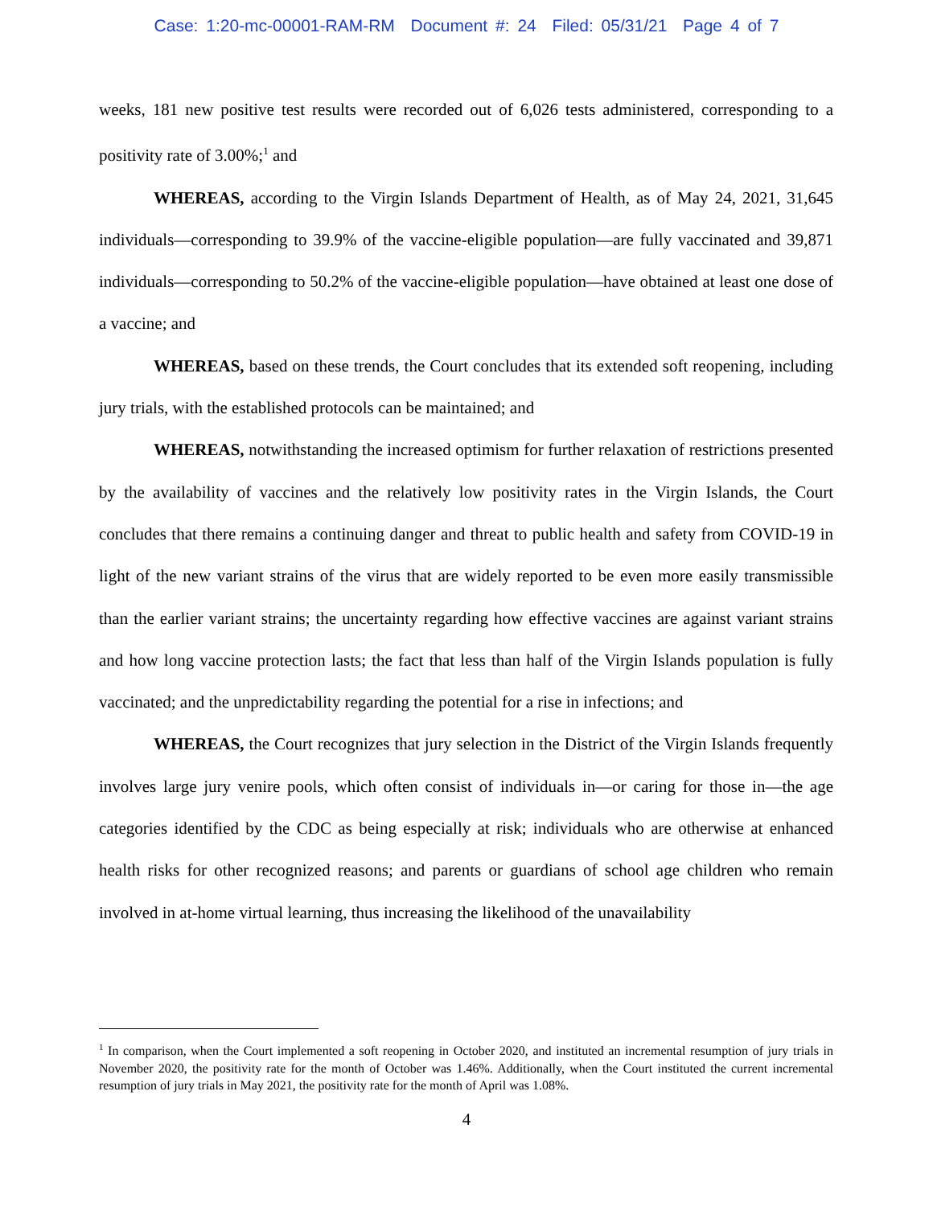Case: 1:20-mc-00001-RAM-RM Document #: 24 Filed: 05/31/21 Page 4 of 7
weeks, 181 new positive test results were recorded out of 6,026 tests administered, corresponding to a positivity rate of 3.00%;<sup>1</sup> and
WHEREAS, according to the Virgin Islands Department of Health, as of May 24, 2021, 31,645 individuals—corresponding to 39.9% of the vaccine-eligible population—are fully vaccinated and 39,871 individuals—corresponding to 50.2% of the vaccine-eligible population—have obtained at least one dose of a vaccine; and
WHEREAS, based on these trends, the Court concludes that its extended soft reopening, including jury trials, with the established protocols can be maintained; and
WHEREAS, notwithstanding the increased optimism for further relaxation of restrictions presented by the availability of vaccines and the relatively low positivity rates in the Virgin Islands, the Court concludes that there remains a continuing danger and threat to public health and safety from COVID-19 in light of the new variant strains of the virus that are widely reported to be even more easily transmissible than the earlier variant strains; the uncertainty regarding how effective vaccines are against variant strains and how long vaccine protection lasts; the fact that less than half of the Virgin Islands population is fully vaccinated; and the unpredictability regarding the potential for a rise in infections; and
WHEREAS, the Court recognizes that jury selection in the District of the Virgin Islands frequently involves large jury venire pools, which often consist of individuals in—or caring for those in—the age categories identified by the CDC as being especially at risk; individuals who are otherwise at enhanced health risks for other recognized reasons; and parents or guardians of school age children who remain involved in at-home virtual learning, thus increasing the likelihood of the unavailability
<sup>1</sup> In comparison, when the Court implemented a soft reopening in October 2020, and instituted an incremental resumption of jury trials in November 2020, the positivity rate for the month of October was 1.46%. Additionally, when the Court instituted the current incremental resumption of jury trials in May 2021, the positivity rate for the month of April was 1.08%.
4